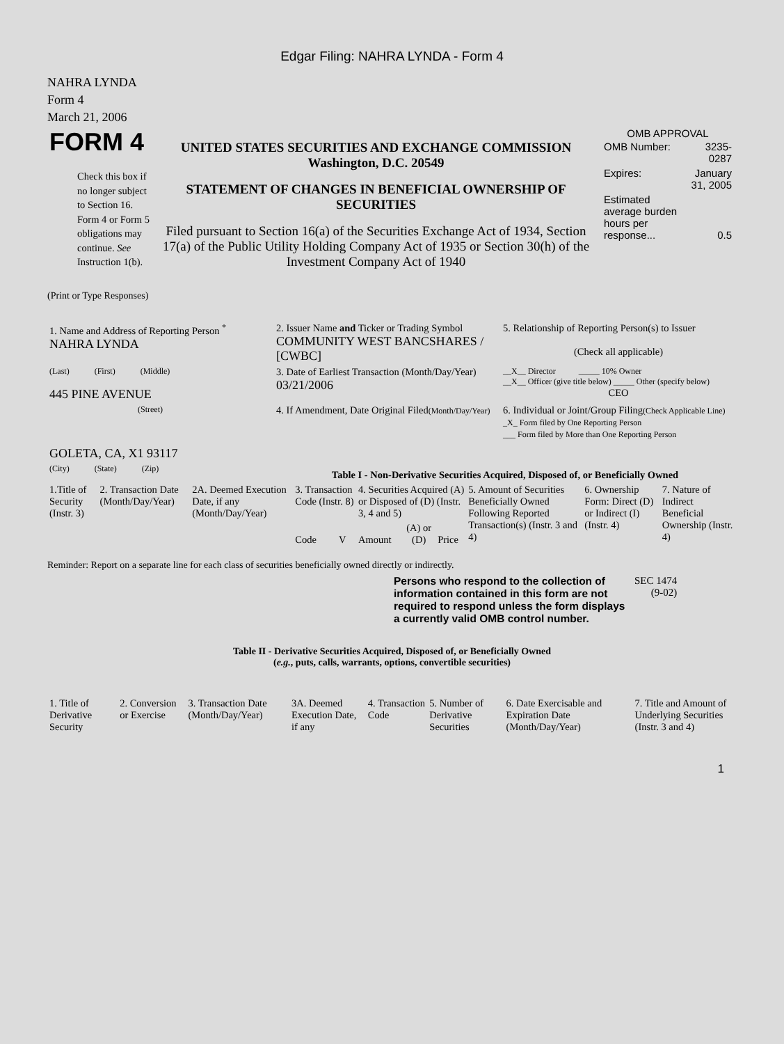Edgar Filing: NAHRA LYNDA - Form 4
NAHRA LYNDA
Form 4
March 21, 2006
| FORM 4 Check this box if no longer subject to Section 16. Form 4 or Form 5 obligations may continue. See Instruction 1(b). | UNITED STATES SECURITIES AND EXCHANGE COMMISSION Washington, D.C. 20549 STATEMENT OF CHANGES IN BENEFICIAL OWNERSHIP OF SECURITIES Filed pursuant to Section 16(a) of the Securities Exchange Act of 1934, Section 17(a) of the Public Utility Holding Company Act of 1935 or Section 30(h) of the Investment Company Act of 1940 | OMB APPROVAL / OMB Number: / 3235-0287 / / Expires: / January 31, 2005 / / Estimated average burden hours per response... / 0.5 / |
(Print or Type Responses)
| 1. Name and Address of Reporting Person <sup>*</sup> NAHRA LYNDA | 2. Issuer Name and Ticker or Trading Symbol COMMUNITY WEST BANCSHARES / [CWBC] | 5. Relationship of Reporting Person(s) to Issuer (Check all applicable) |
| (Last) (First) (Middle) 445 PINE AVENUE | 3. Date of Earliest Transaction (Month/Day/Year) 03/21/2006 | __X__ Director _____ 10% Owner __X__ Officer (give title below) _____ Other (specify below) CEO |
| (Street) GOLETA, CA, X1 93117 | 4. If Amendment, Date Original Filed (Month/Day/Year) | 6. Individual or Joint/Group Filing (Check Applicable Line) _X_ Form filed by One Reporting Person ___ Form filed by More than One Reporting Person |
| (City) (State) (Zip) | Table I - Non-Derivative Securities Acquired, Disposed of, or Beneficially Owned | |
| 1.Title of Security (Instr. 3) | 2. Transaction Date (Month/Day/Year) | 2A. Deemed Execution Date, if any (Month/Day/Year) | 3. Transaction Code (Instr. 8) | | 4. Securities Acquired (A) or Disposed of (D) (Instr. 3, 4 and 5) | | | 5. Amount of Securities Beneficially Owned Following Reported Transaction(s) (Instr. 3 and 4) | 6. Ownership Form: Direct (D) or Indirect (I) (Instr. 4) | 7. Nature of Indirect Beneficial Ownership (Instr. 4) |
| --- | --- | --- | --- | --- | --- | --- | --- | --- | --- | --- |
| | | | Code | V | Amount | (A) or (D) | Price | | | |
Reminder: Report on a separate line for each class of securities beneficially owned directly or indirectly.
| Persons who respond to the collection of information contained in this form are not required to respond unless the form displays a currently valid OMB control number. | SEC 1474 (9-02) |
Table II - Derivative Securities Acquired, Disposed of, or Beneficially Owned
(e.g., puts, calls, warrants, options, convertible securities)
| 1. Title of Derivative Security | 2. Conversion or Exercise | 3. Transaction Date (Month/Day/Year) | 3A. Deemed Execution Date, if any | 4. Transaction Code | 5. Number of Derivative Securities | 6. Date Exercisable and Expiration Date (Month/Day/Year) | 7. Title and Amount of Underlying Securities (Instr. 3 and 4) |
| --- | --- | --- | --- | --- | --- | --- | --- |
1